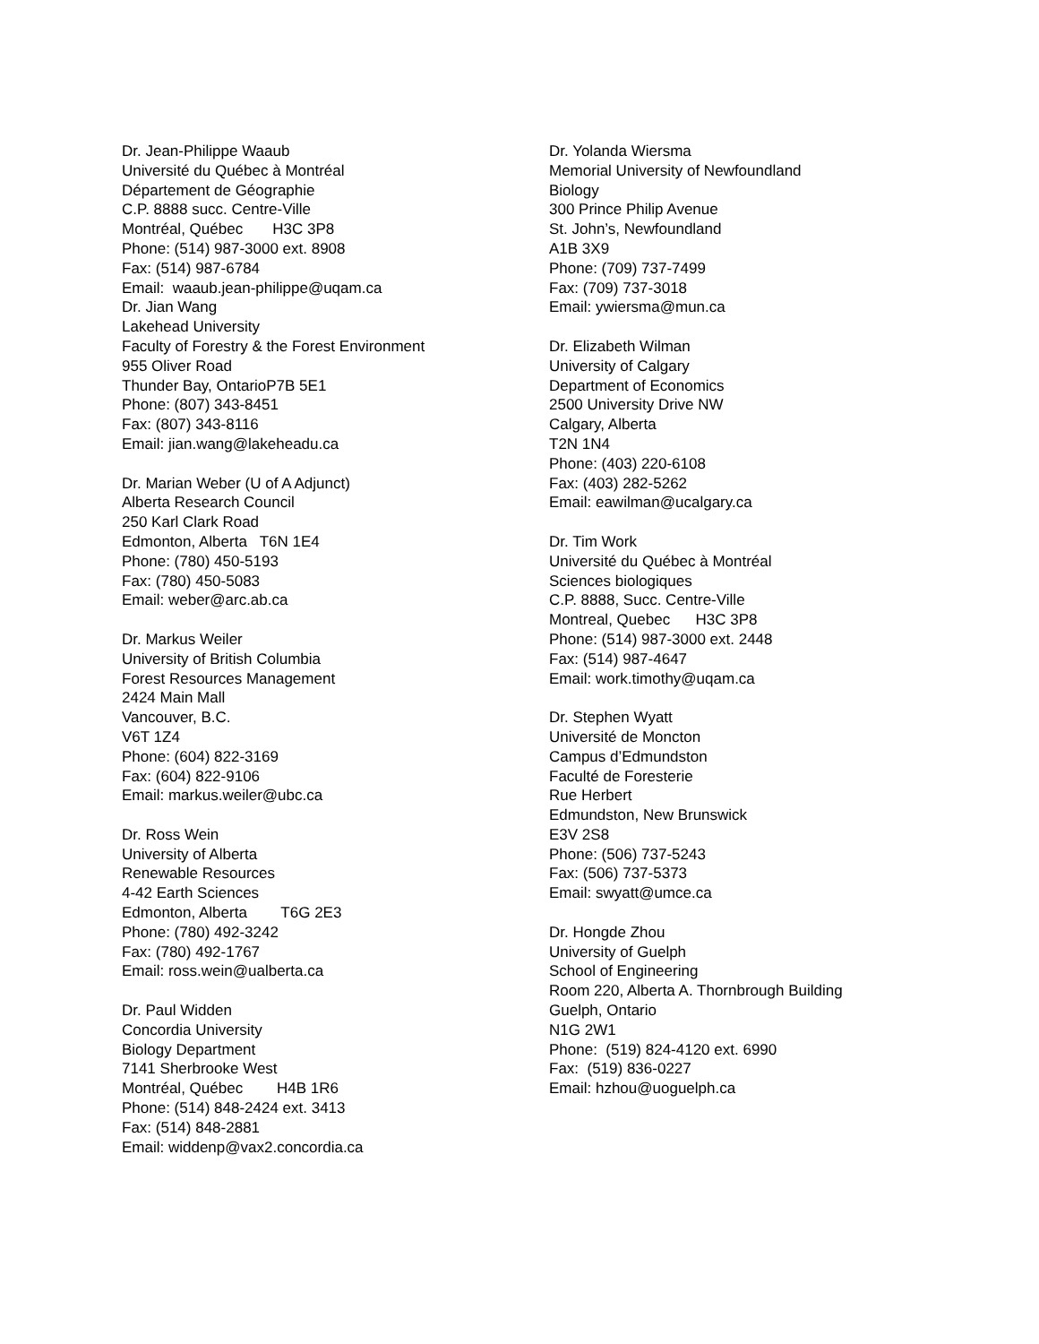Dr. Jean-Philippe Waaub
Université du Québec à Montréal
Département de Géographie
C.P. 8888 succ. Centre-Ville
Montréal, Québec H3C 3P8
Phone: (514) 987-3000 ext. 8908
Fax: (514) 987-6784
Email: waaub.jean-philippe@uqam.ca
Dr. Jian Wang
Lakehead University
Faculty of Forestry & the Forest Environment
955 Oliver Road
Thunder Bay, OntarioP7B 5E1
Phone: (807) 343-8451
Fax: (807) 343-8116
Email: jian.wang@lakeheadu.ca
Dr. Marian Weber (U of A Adjunct)
Alberta Research Council
250 Karl Clark Road
Edmonton, Alberta T6N 1E4
Phone: (780) 450-5193
Fax: (780) 450-5083
Email: weber@arc.ab.ca
Dr. Markus Weiler
University of British Columbia
Forest Resources Management
2424 Main Mall
Vancouver, B.C.
V6T 1Z4
Phone: (604) 822-3169
Fax: (604) 822-9106
Email: markus.weiler@ubc.ca
Dr. Ross Wein
University of Alberta
Renewable Resources
4-42 Earth Sciences
Edmonton, Alberta T6G 2E3
Phone: (780) 492-3242
Fax: (780) 492-1767
Email: ross.wein@ualberta.ca
Dr. Paul Widden
Concordia University
Biology Department
7141 Sherbrooke West
Montréal, Québec H4B 1R6
Phone: (514) 848-2424 ext. 3413
Fax: (514) 848-2881
Email: widdenp@vax2.concordia.ca
Dr. Yolanda Wiersma
Memorial University of Newfoundland
Biology
300 Prince Philip Avenue
St. John’s, Newfoundland
A1B 3X9
Phone: (709) 737-7499
Fax: (709) 737-3018
Email: ywiersma@mun.ca
Dr. Elizabeth Wilman
University of Calgary
Department of Economics
2500 University Drive NW
Calgary, Alberta
T2N 1N4
Phone: (403) 220-6108
Fax: (403) 282-5262
Email: eawilman@ucalgary.ca
Dr. Tim Work
Université du Québec à Montréal
Sciences biologiques
C.P. 8888, Succ. Centre-Ville
Montreal, Quebec H3C 3P8
Phone: (514) 987-3000 ext. 2448
Fax: (514) 987-4647
Email: work.timothy@uqam.ca
Dr. Stephen Wyatt
Université de Moncton
Campus d’Edmundston
Faculté de Foresterie
Rue Herbert
Edmundston, New Brunswick
E3V 2S8
Phone: (506) 737-5243
Fax: (506) 737-5373
Email: swyatt@umce.ca
Dr. Hongde Zhou
University of Guelph
School of Engineering
Room 220, Alberta A. Thornbrough Building
Guelph, Ontario
N1G 2W1
Phone: (519) 824-4120 ext. 6990
Fax: (519) 836-0227
Email: hzhou@uoguelph.ca